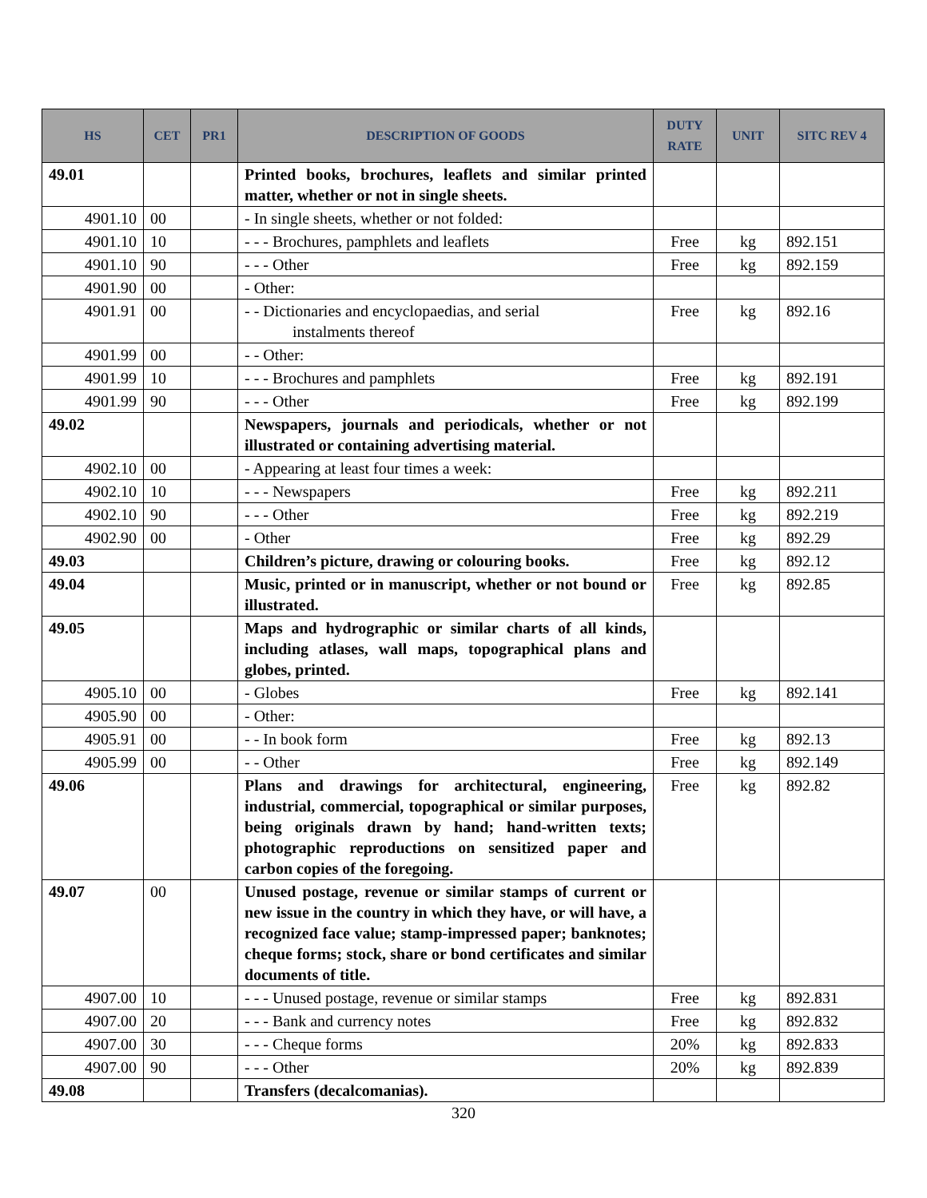| HS | CET | PR1 | DESCRIPTION OF GOODS | DUTY RATE | UNIT | SITC REV 4 |
| --- | --- | --- | --- | --- | --- | --- |
| 49.01 | | | Printed books, brochures, leaflets and similar printed matter, whether or not in single sheets. | | | |
| 4901.10 | 00 | | - In single sheets, whether or not folded: | | | |
| 4901.10 | 10 | | - - - Brochures, pamphlets and leaflets | Free | kg | 892.151 |
| 4901.10 | 90 | | - - - Other | Free | kg | 892.159 |
| 4901.90 | 00 | | - Other: | | | |
| 4901.91 | 00 | | - - Dictionaries and encyclopaedias, and serial instalments thereof | Free | kg | 892.16 |
| 4901.99 | 00 | | - - Other: | | | |
| 4901.99 | 10 | | - - - Brochures and pamphlets | Free | kg | 892.191 |
| 4901.99 | 90 | | - - - Other | Free | kg | 892.199 |
| 49.02 | | | Newspapers, journals and periodicals, whether or not illustrated or containing advertising material. | | | |
| 4902.10 | 00 | | - Appearing at least four times a week: | | | |
| 4902.10 | 10 | | - - - Newspapers | Free | kg | 892.211 |
| 4902.10 | 90 | | - - - Other | Free | kg | 892.219 |
| 4902.90 | 00 | | - Other | Free | kg | 892.29 |
| 49.03 | | | Children’s picture, drawing or colouring books. | Free | kg | 892.12 |
| 49.04 | | | Music, printed or in manuscript, whether or not bound or illustrated. | Free | kg | 892.85 |
| 49.05 | | | Maps and hydrographic or similar charts of all kinds, including atlases, wall maps, topographical plans and globes, printed. | | | |
| 4905.10 | 00 | | - Globes | Free | kg | 892.141 |
| 4905.90 | 00 | | - Other: | | | |
| 4905.91 | 00 | | - - In book form | Free | kg | 892.13 |
| 4905.99 | 00 | | - - Other | Free | kg | 892.149 |
| 49.06 | | | Plans and drawings for architectural, engineering, industrial, commercial, topographical or similar purposes, being originals drawn by hand; hand-written texts; photographic reproductions on sensitized paper and carbon copies of the foregoing. | Free | kg | 892.82 |
| 49.07 | 00 | | Unused postage, revenue or similar stamps of current or new issue in the country in which they have, or will have, a recognized face value; stamp-impressed paper; banknotes; cheque forms; stock, share or bond certificates and similar documents of title. | | | |
| 4907.00 | 10 | | - - - Unused postage, revenue or similar stamps | Free | kg | 892.831 |
| 4907.00 | 20 | | - - - Bank and currency notes | Free | kg | 892.832 |
| 4907.00 | 30 | | - - - Cheque forms | 20% | kg | 892.833 |
| 4907.00 | 90 | | - - - Other | 20% | kg | 892.839 |
| 49.08 | | | Transfers (decalcomanias). | | | |
320